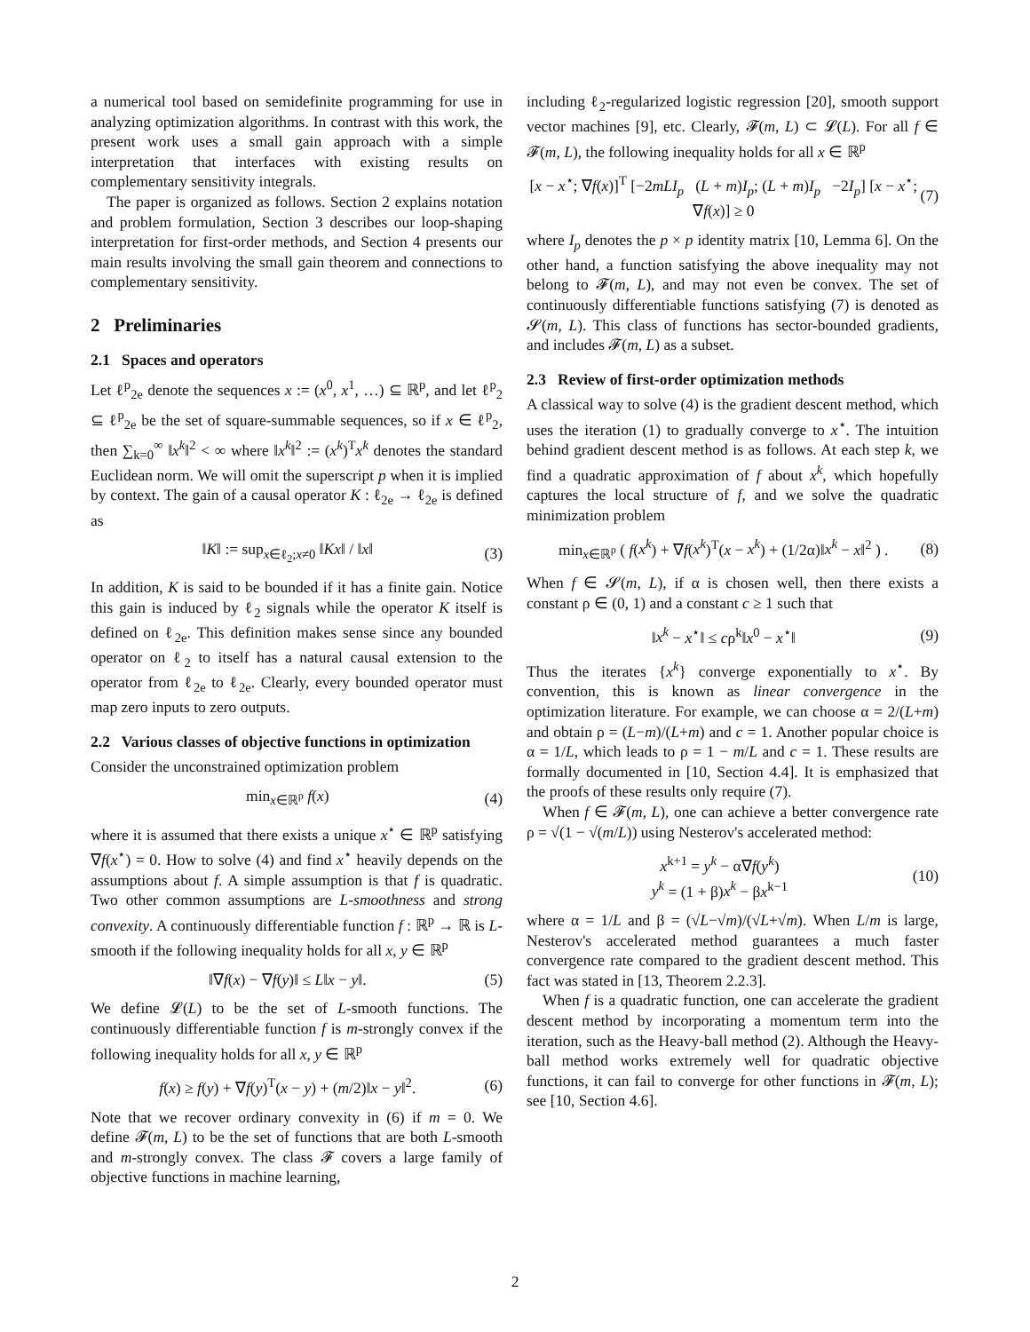a numerical tool based on semidefinite programming for use in analyzing optimization algorithms. In contrast with this work, the present work uses a small gain approach with a simple interpretation that interfaces with existing results on complementary sensitivity integrals.
The paper is organized as follows. Section 2 explains notation and problem formulation, Section 3 describes our loop-shaping interpretation for first-order methods, and Section 4 presents our main results involving the small gain theorem and connections to complementary sensitivity.
2 Preliminaries
2.1 Spaces and operators
Let ℓ<sup>p</sup><sub>2e</sub> denote the sequences x := (x<sup>0</sup>, x<sup>1</sup>, …) ⊆ ℝ<sup>p</sup>, and let ℓ<sup>p</sup><sub>2</sub> ⊆ ℓ<sup>p</sup><sub>2e</sub> be the set of square-summable sequences, so if x ∈ ℓ<sup>p</sup><sub>2</sub>, then ∑<sub>k=0</sub><sup>∞</sup> ‖x<sup>k</sup>‖<sup>2</sup> < ∞ where ‖x<sup>k</sup>‖<sup>2</sup> := (x<sup>k</sup>)<sup>T</sup>x<sup>k</sup> denotes the standard Euclidean norm. We will omit the superscript p when it is implied by context. The gain of a causal operator K : ℓ<sub>2e</sub> → ℓ<sub>2e</sub> is defined as
‖K‖ := sup<sub>x∈ℓ<sub>2</sub>;x≠0</sub> ‖Kx‖ / ‖x‖ (3)
In addition, K is said to be bounded if it has a finite gain. Notice this gain is induced by ℓ<sub>2</sub> signals while the operator K itself is defined on ℓ<sub>2e</sub>. This definition makes sense since any bounded operator on ℓ<sub>2</sub> to itself has a natural causal extension to the operator from ℓ<sub>2e</sub> to ℓ<sub>2e</sub>. Clearly, every bounded operator must map zero inputs to zero outputs.
2.2 Various classes of objective functions in optimization
Consider the unconstrained optimization problem
min<sub>x∈ℝ<sup>p</sup></sub> f(x) (4)
where it is assumed that there exists a unique x<sup>⋆</sup> ∈ ℝ<sup>p</sup> satisfying ∇f(x<sup>⋆</sup>) = 0. How to solve (4) and find x<sup>⋆</sup> heavily depends on the assumptions about f. A simple assumption is that f is quadratic. Two other common assumptions are L-smoothness and strong convexity. A continuously differentiable function f : ℝ<sup>p</sup> → ℝ is L-smooth if the following inequality holds for all x, y ∈ ℝ<sup>p</sup>
‖∇f(x) − ∇f(y)‖ ≤ L‖x − y‖. (5)
We define 𝓛(L) to be the set of L-smooth functions. The continuously differentiable function f is m-strongly convex if the following inequality holds for all x, y ∈ ℝ<sup>p</sup>
f(x) ≥ f(y) + ∇f(y)<sup>T</sup>(x − y) + (m/2)‖x − y‖<sup>2</sup>. (6)
Note that we recover ordinary convexity in (6) if m = 0. We define 𝓕(m, L) to be the set of functions that are both L-smooth and m-strongly convex. The class 𝓕 covers a large family of objective functions in machine learning,
including ℓ<sub>2</sub>-regularized logistic regression [20], smooth support vector machines [9], etc. Clearly, 𝓕(m, L) ⊂ 𝓛(L). For all f ∈ 𝓕(m, L), the following inequality holds for all x ∈ ℝ<sup>p</sup>
[x − x<sup>⋆</sup>; ∇f(x)]<sup>T</sup> [−2mLI<sub>p</sub> (L + m)I<sub>p</sub>; (L + m)I<sub>p</sub> −2I<sub>p</sub>] [x − x<sup>⋆</sup>; ∇f(x)] ≥ 0 (7)
where I<sub>p</sub> denotes the p × p identity matrix [10, Lemma 6]. On the other hand, a function satisfying the above inequality may not belong to 𝓕(m, L), and may not even be convex. The set of continuously differentiable functions satisfying (7) is denoted as 𝓢(m, L). This class of functions has sector-bounded gradients, and includes 𝓕(m, L) as a subset.
2.3 Review of first-order optimization methods
A classical way to solve (4) is the gradient descent method, which uses the iteration (1) to gradually converge to x<sup>⋆</sup>. The intuition behind gradient descent method is as follows. At each step k, we find a quadratic approximation of f about x<sup>k</sup>, which hopefully captures the local structure of f, and we solve the quadratic minimization problem
min<sub>x∈ℝ<sup>p</sup></sub> ( f(x<sup>k</sup>) + ∇f(x<sup>k</sup>)<sup>T</sup>(x − x<sup>k</sup>) + (1/2α)‖x<sup>k</sup> − x‖<sup>2</sup> ) . (8)
When f ∈ 𝓢(m, L), if α is chosen well, then there exists a constant ρ ∈ (0, 1) and a constant c ≥ 1 such that
‖x<sup>k</sup> − x<sup>⋆</sup>‖ ≤ cρ<sup>k</sup>‖x<sup>0</sup> − x<sup>⋆</sup>‖ (9)
Thus the iterates {x<sup>k</sup>} converge exponentially to x<sup>⋆</sup>. By convention, this is known as linear convergence in the optimization literature. For example, we can choose α = 2/(L+m) and obtain ρ = (L−m)/(L+m) and c = 1. Another popular choice is α = 1/L, which leads to ρ = 1 − m/L and c = 1. These results are formally documented in [10, Section 4.4]. It is emphasized that the proofs of these results only require (7).
When f ∈ 𝓕(m, L), one can achieve a better convergence rate ρ = √(1 − √(m/L)) using Nesterov's accelerated method:
x<sup>k+1</sup> = y<sup>k</sup> − α∇f(y<sup>k</sup>)
y<sup>k</sup> = (1 + β)x<sup>k</sup> − βx<sup>k−1</sup> (10)
where α = 1/L and β = (√L−√m)/(√L+√m). When L/m is large, Nesterov's accelerated method guarantees a much faster convergence rate compared to the gradient descent method. This fact was stated in [13, Theorem 2.2.3].
When f is a quadratic function, one can accelerate the gradient descent method by incorporating a momentum term into the iteration, such as the Heavy-ball method (2). Although the Heavy-ball method works extremely well for quadratic objective functions, it can fail to converge for other functions in 𝓕(m, L); see [10, Section 4.6].
2